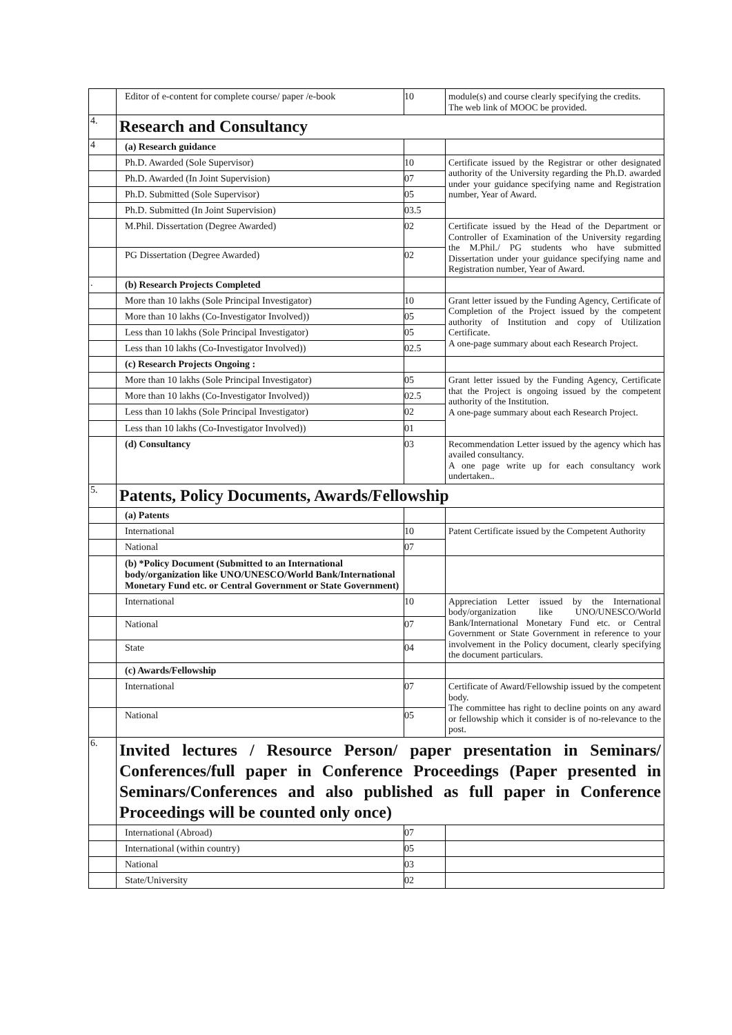| | Editor of e-content for complete course/ paper /e-book | 10 | module(s) and course clearly specifying the credits. The web link of MOOC be provided. |
| 4. | Research and Consultancy | | |
| 4 | (a) Research guidance | | |
| | Ph.D. Awarded (Sole Supervisor) | 10 | Certificate issued by the Registrar or other designated authority of the University regarding the Ph.D. awarded under your guidance specifying name and Registration number, Year of Award. |
| | Ph.D. Awarded (In Joint Supervision) | 07 | |
| | Ph.D. Submitted (Sole Supervisor) | 05 | |
| | Ph.D. Submitted (In Joint Supervision) | 03.5 | |
| | M.Phil. Dissertation (Degree Awarded) | 02 | Certificate issued by the Head of the Department or Controller of Examination of the University regarding the M.Phil./ PG students who have submitted Dissertation under your guidance specifying name and Registration number, Year of Award. |
| | PG Dissertation (Degree Awarded) | 02 | |
| . | (b) Research Projects Completed | | |
| | More than 10 lakhs (Sole Principal Investigator) | 10 | Grant letter issued by the Funding Agency, Certificate of Completion of the Project issued by the competent authority of Institution and copy of Utilization Certificate. A one-page summary about each Research Project. |
| | More than 10 lakhs (Co-Investigator Involved)) | 05 | |
| | Less than 10 lakhs (Sole Principal Investigator) | 05 | |
| | Less than 10 lakhs (Co-Investigator Involved)) | 02.5 | |
| | (c) Research Projects Ongoing : | | |
| | More than 10 lakhs (Sole Principal Investigator) | 05 | Grant letter issued by the Funding Agency, Certificate that the Project is ongoing issued by the competent authority of the Institution. A one-page summary about each Research Project. |
| | More than 10 lakhs (Co-Investigator Involved)) | 02.5 | |
| | Less than 10 lakhs (Sole Principal Investigator) | 02 | |
| | Less than 10 lakhs (Co-Investigator Involved)) | 01 | |
| | (d) Consultancy | 03 | Recommendation Letter issued by the agency which has availed consultancy. A one page write up for each consultancy work undertaken.. |
| 5. | Patents, Policy Documents, Awards/Fellowship | | |
| | (a) Patents | | |
| | International | 10 | Patent Certificate issued by the Competent Authority |
| | National | 07 | |
| | (b) *Policy Document (Submitted to an International body/organization like UNO/UNESCO/World Bank/International Monetary Fund etc. or Central Government or State Government) | | |
| | International | 10 | Appreciation Letter issued by the International body/organization like UNO/UNESCO/World Bank/International Monetary Fund etc. or Central Government or State Government in reference to your involvement in the Policy document, clearly specifying the document particulars. |
| | National | 07 | |
| | State | 04 | |
| | (c) Awards/Fellowship | | |
| | International | 07 | Certificate of Award/Fellowship issued by the competent body. The committee has right to decline points on any award or fellowship which it consider is of no-relevance to the post. |
| | National | 05 | |
| 6. | Invited lectures / Resource Person/ paper presentation in Seminars/ Conferences/full paper in Conference Proceedings (Paper presented in Seminars/Conferences and also published as full paper in Conference Proceedings will be counted only once) | | |
| | International (Abroad) | 07 | |
| | International (within country) | 05 | |
| | National | 03 | |
| | State/University | 02 | |